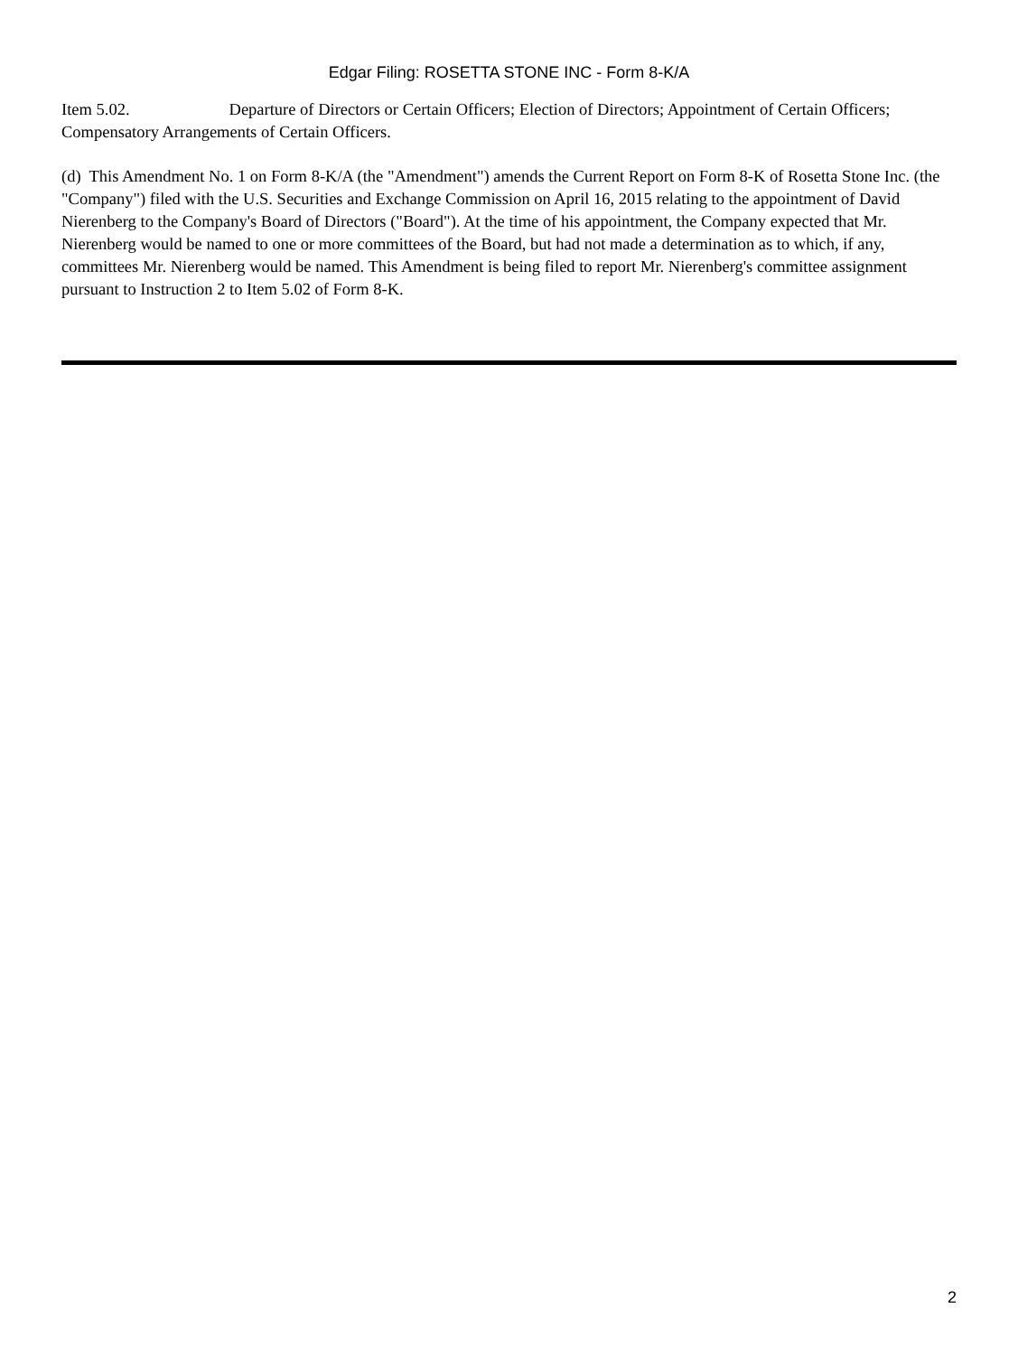Edgar Filing: ROSETTA STONE INC - Form 8-K/A
Item 5.02. Departure of Directors or Certain Officers; Election of Directors; Appointment of Certain Officers; Compensatory Arrangements of Certain Officers.
(d) This Amendment No. 1 on Form 8-K/A (the "Amendment") amends the Current Report on Form 8-K of Rosetta Stone Inc. (the "Company") filed with the U.S. Securities and Exchange Commission on April 16, 2015 relating to the appointment of David Nierenberg to the Company's Board of Directors ("Board"). At the time of his appointment, the Company expected that Mr. Nierenberg would be named to one or more committees of the Board, but had not made a determination as to which, if any, committees Mr. Nierenberg would be named. This Amendment is being filed to report Mr. Nierenberg's committee assignment pursuant to Instruction 2 to Item 5.02 of Form 8-K.
2